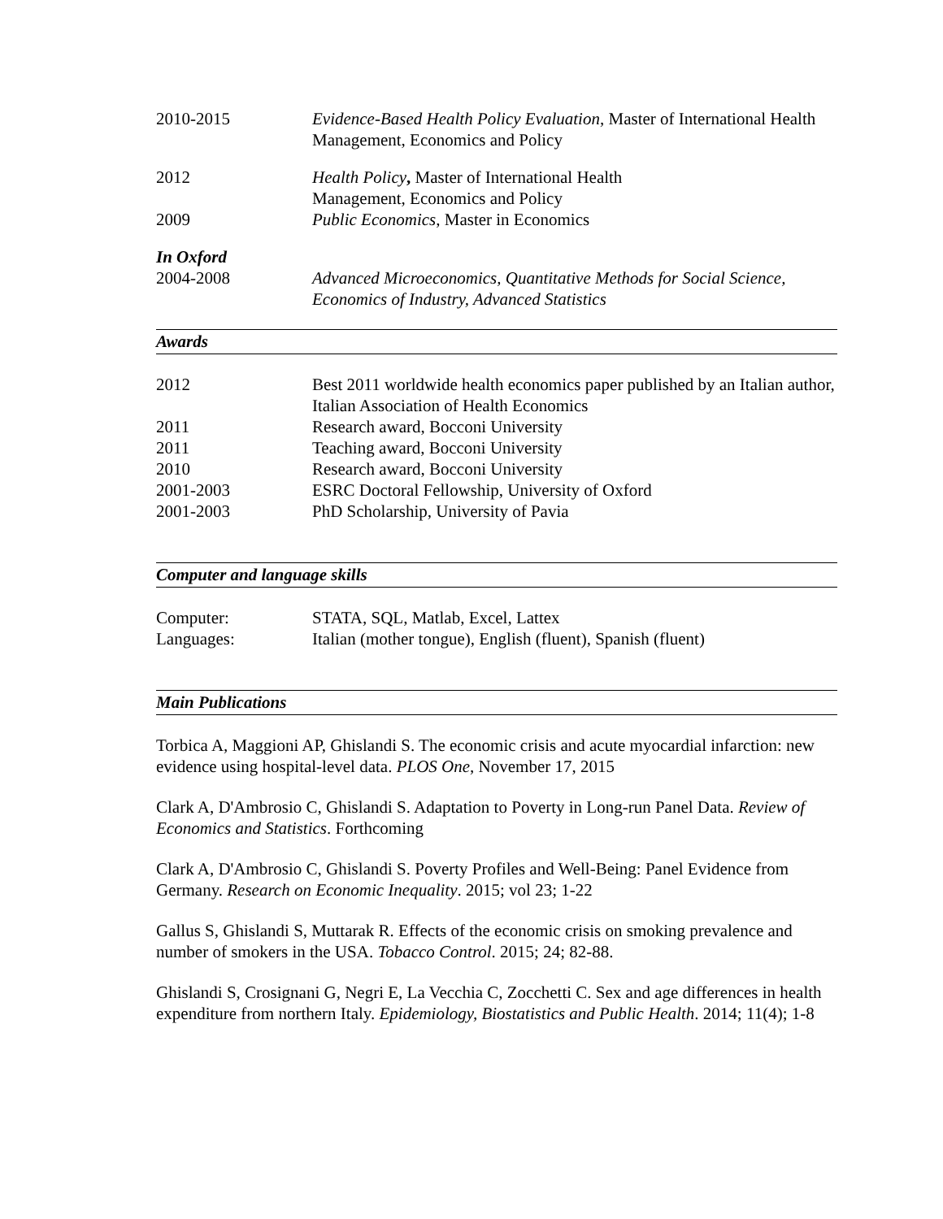2010-2015 Evidence-Based Health Policy Evaluation, Master of International Health Management, Economics and Policy
2012 Health Policy, Master of International Health
Management, Economics and Policy
2009 Public Economics, Master in Economics
In Oxford
2004-2008 Advanced Microeconomics, Quantitative Methods for Social Science, Economics of Industry, Advanced Statistics
Awards
2012 Best 2011 worldwide health economics paper published by an Italian author, Italian Association of Health Economics
2011 Research award, Bocconi University
2011 Teaching award, Bocconi University
2010 Research award, Bocconi University
2001-2003 ESRC Doctoral Fellowship, University of Oxford
2001-2003 PhD Scholarship, University of Pavia
Computer and language skills
Computer: STATA, SQL, Matlab, Excel, Lattex
Languages: Italian (mother tongue), English (fluent), Spanish (fluent)
Main Publications
Torbica A, Maggioni AP, Ghislandi S. The economic crisis and acute myocardial infarction: new evidence using hospital-level data. PLOS One, November 17, 2015
Clark A, D'Ambrosio C, Ghislandi S. Adaptation to Poverty in Long-run Panel Data. Review of Economics and Statistics. Forthcoming
Clark A, D'Ambrosio C, Ghislandi S. Poverty Profiles and Well-Being: Panel Evidence from Germany. Research on Economic Inequality. 2015; vol 23; 1-22
Gallus S, Ghislandi S, Muttarak R. Effects of the economic crisis on smoking prevalence and number of smokers in the USA. Tobacco Control. 2015; 24; 82-88.
Ghislandi S, Crosignani G, Negri E, La Vecchia C, Zocchetti C. Sex and age differences in health expenditure from northern Italy. Epidemiology, Biostatistics and Public Health. 2014; 11(4); 1-8